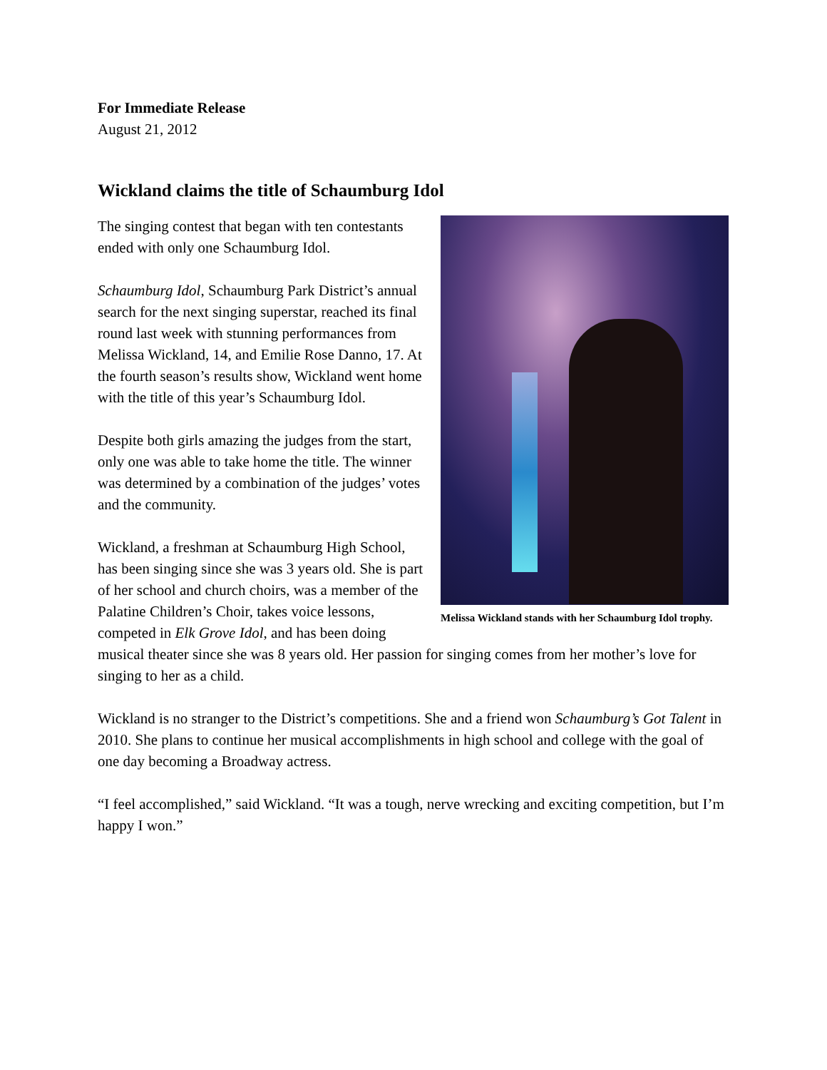For Immediate Release
August 21, 2012
Wickland claims the title of Schaumburg Idol
Melissa Wickland stands with her Schaumburg Idol trophy.
The singing contest that began with ten contestants ended with only one Schaumburg Idol.
Schaumburg Idol, Schaumburg Park District’s annual search for the next singing superstar, reached its final round last week with stunning performances from Melissa Wickland, 14, and Emilie Rose Danno, 17. At the fourth season’s results show, Wickland went home with the title of this year’s Schaumburg Idol.
Despite both girls amazing the judges from the start, only one was able to take home the title. The winner was determined by a combination of the judges’ votes and the community.
Wickland, a freshman at Schaumburg High School, has been singing since she was 3 years old. She is part of her school and church choirs, was a member of the Palatine Children’s Choir, takes voice lessons, competed in Elk Grove Idol, and has been doing musical theater since she was 8 years old. Her passion for singing comes from her mother’s love for singing to her as a child.
Wickland is no stranger to the District’s competitions. She and a friend won Schaumburg’s Got Talent in 2010. She plans to continue her musical accomplishments in high school and college with the goal of one day becoming a Broadway actress.
“I feel accomplished,” said Wickland. “It was a tough, nerve wrecking and exciting competition, but I’m happy I won.”